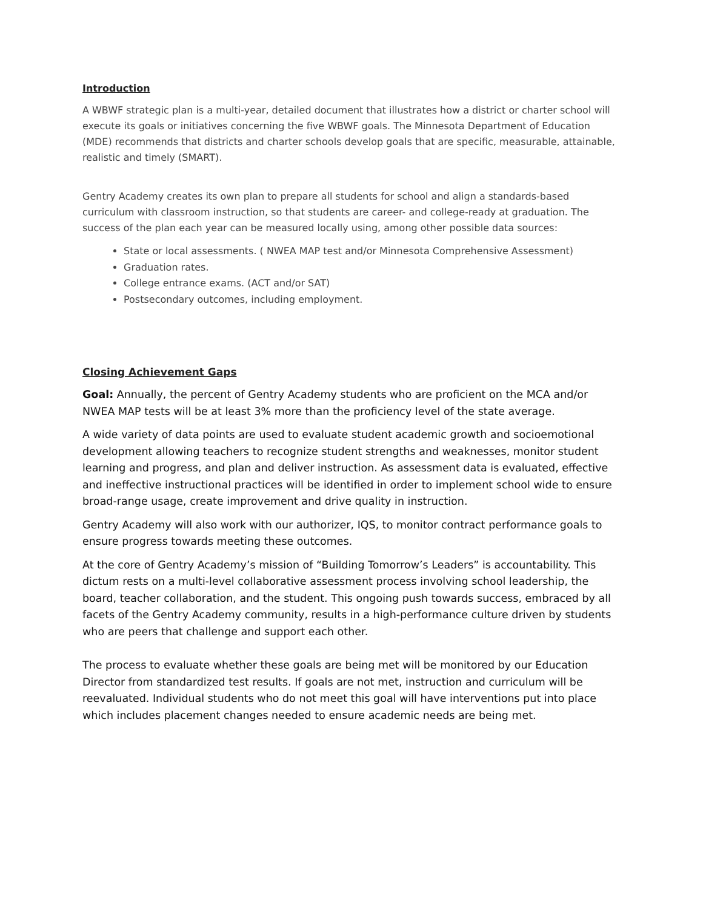Introduction
A WBWF strategic plan is a multi-year, detailed document that illustrates how a district or charter school will execute its goals or initiatives concerning the five WBWF goals. The Minnesota Department of Education (MDE) recommends that districts and charter schools develop goals that are specific, measurable, attainable, realistic and timely (SMART).
Gentry Academy creates its own plan to prepare all students for school and align a standards-based curriculum with classroom instruction, so that students are career- and college-ready at graduation. The success of the plan each year can be measured locally using, among other possible data sources:
State or local assessments. ( NWEA MAP test and/or Minnesota Comprehensive Assessment)
Graduation rates.
College entrance exams. (ACT and/or SAT)
Postsecondary outcomes, including employment.
Closing Achievement Gaps
Goal: Annually, the percent of Gentry Academy students who are proficient on the MCA and/or NWEA MAP tests will be at least 3% more than the proficiency level of the state average.
A wide variety of data points are used to evaluate student academic growth and socioemotional development allowing teachers to recognize student strengths and weaknesses, monitor student learning and progress, and plan and deliver instruction. As assessment data is evaluated, effective and ineffective instructional practices will be identified in order to implement school wide to ensure broad-range usage, create improvement and drive quality in instruction.
Gentry Academy will also work with our authorizer, IQS, to monitor contract performance goals to ensure progress towards meeting these outcomes.
At the core of Gentry Academy’s mission of “Building Tomorrow’s Leaders” is accountability. This dictum rests on a multi-level collaborative assessment process involving school leadership, the board, teacher collaboration, and the student. This ongoing push towards success, embraced by all facets of the Gentry Academy community, results in a high-performance culture driven by students who are peers that challenge and support each other.
The process to evaluate whether these goals are being met will be monitored by our Education Director from standardized test results. If goals are not met, instruction and curriculum will be reevaluated. Individual students who do not meet this goal will have interventions put into place which includes placement changes needed to ensure academic needs are being met.